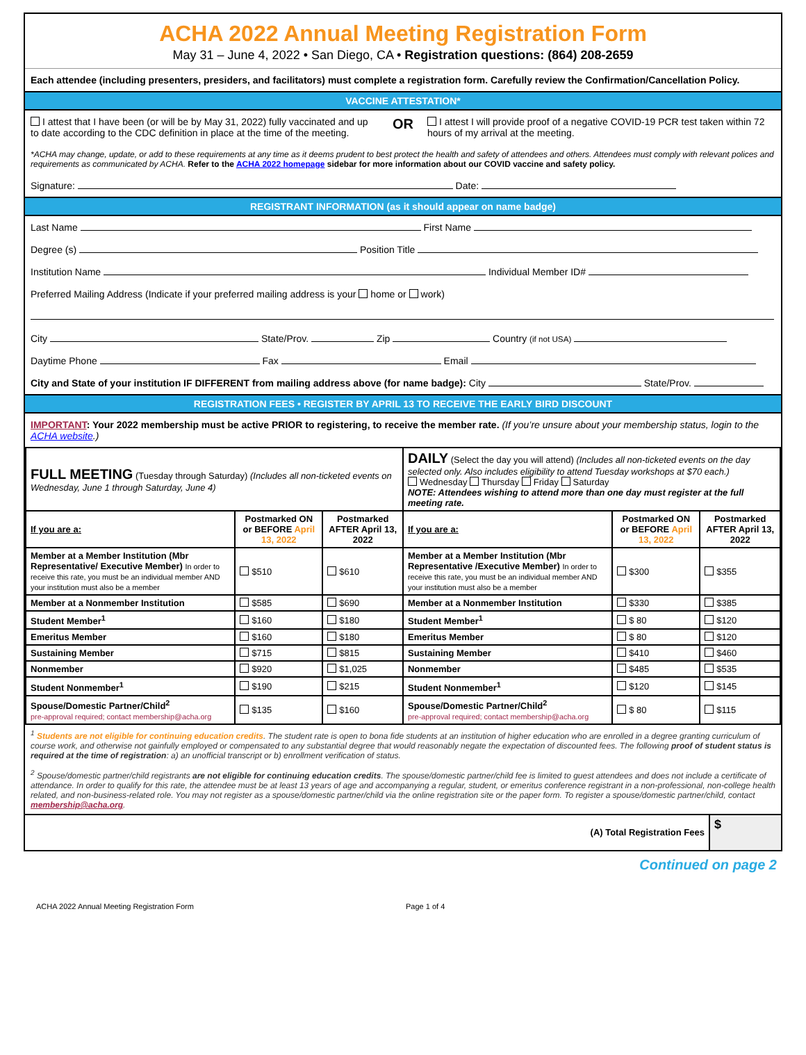ACHA 2022 Annual Meeting Registration Form
May 31 – June 4, 2022 • San Diego, CA • Registration questions: (864) 208-2659
Each attendee (including presenters, presiders, and facilitators) must complete a registration form. Carefully review the Confirmation/Cancellation Policy.
VACCINE ATTESTATION*
I attest that I have been (or will be by May 31, 2022) fully vaccinated and up to date according to the CDC definition in place at the time of the meeting.
OR
I attest I will provide proof of a negative COVID-19 PCR test taken within 72 hours of my arrival at the meeting.
*ACHA may change, update, or add to these requirements at any time as it deems prudent to best protect the health and safety of attendees and others. Attendees must comply with relevant polices and requirements as communicated by ACHA. Refer to the ACHA 2022 homepage sidebar for more information about our COVID vaccine and safety policy.
Signature: Date:
REGISTRANT INFORMATION (as it should appear on name badge)
Last Name First Name
Degree (s) Position Title
Institution Name Individual Member ID#
Preferred Mailing Address (Indicate if your preferred mailing address is your home or work)
City State/Prov. Zip Country (if not USA)
Daytime Phone Fax Email
City and State of your institution IF DIFFERENT from mailing address above (for name badge): City State/Prov.
REGISTRATION FEES • REGISTER BY APRIL 13 TO RECEIVE THE EARLY BIRD DISCOUNT
IMPORTANT: Your 2022 membership must be active PRIOR to registering, to receive the member rate. (If you’re unsure about your membership status, login to the ACHA website.)
| FULL MEETING (Tuesday through Saturday) (Includes all non-ticketed events on Wednesday, June 1 through Saturday, June 4) | | | DAILY (Select the day you will attend) (Includes all non-ticketed events on the day selected only. Also includes eligibility to attend Tuesday workshops at $70 each.) Wednesday Thursday Friday Saturday NOTE: Attendees wishing to attend more than one day must register at the full meeting rate. | | |
| If you are a: | Postmarked ON or BEFORE April 13, 2022 | Postmarked AFTER April 13, 2022 | If you are a: | Postmarked ON or BEFORE April 13, 2022 | Postmarked AFTER April 13, 2022 |
| Member at a Member Institution (Mbr Representative/ Executive Member) In order to receive this rate, you must be an individual member AND your institution must also be a member | $510 | $610 | Member at a Member Institution (Mbr Representative /Executive Member) In order to receive this rate, you must be an individual member AND your institution must also be a member | $300 | $355 |
| Member at a Nonmember Institution | $585 | $690 | Member at a Nonmember Institution | $330 | $385 |
| Student Member<sup>1</sup> | $160 | $180 | Student Member<sup>1</sup> | $ 80 | $120 |
| Emeritus Member | $160 | $180 | Emeritus Member | $ 80 | $120 |
| Sustaining Member | $715 | $815 | Sustaining Member | $410 | $460 |
| Nonmember | $920 | $1,025 | Nonmember | $485 | $535 |
| Student Nonmember<sup>1</sup> | $190 | $215 | Student Nonmember<sup>1</sup> | $120 | $145 |
| Spouse/Domestic Partner/Child<sup>2</sup> pre-approval required; contact membership@acha.org | $135 | $160 | Spouse/Domestic Partner/Child<sup>2</sup> pre-approval required; contact membership@acha.org | $ 80 | $115 |
<sup>1</sup> Students are not eligible for continuing education credits. The student rate is open to bona fide students at an institution of higher education who are enrolled in a degree granting curriculum of course work, and otherwise not gainfully employed or compensated to any substantial degree that would reasonably negate the expectation of discounted fees. The following proof of student status is required at the time of registration: a) an unofficial transcript or b) enrollment verification of status.
<sup>2</sup> Spouse/domestic partner/child registrants are not eligible for continuing education credits. The spouse/domestic partner/child fee is limited to guest attendees and does not include a certificate of attendance. In order to qualify for this rate, the attendee must be at least 13 years of age and accompanying a regular, student, or emeritus conference registrant in a non-professional, non-college health related, and non-business-related role. You may not register as a spouse/domestic partner/child via the online registration site or the paper form. To register a spouse/domestic partner/child, contact membership@acha.org.
| (A) Total Registration Fees | $ |
Continued on page 2
ACHA 2022 Annual Meeting Registration Form Page 1 of 4